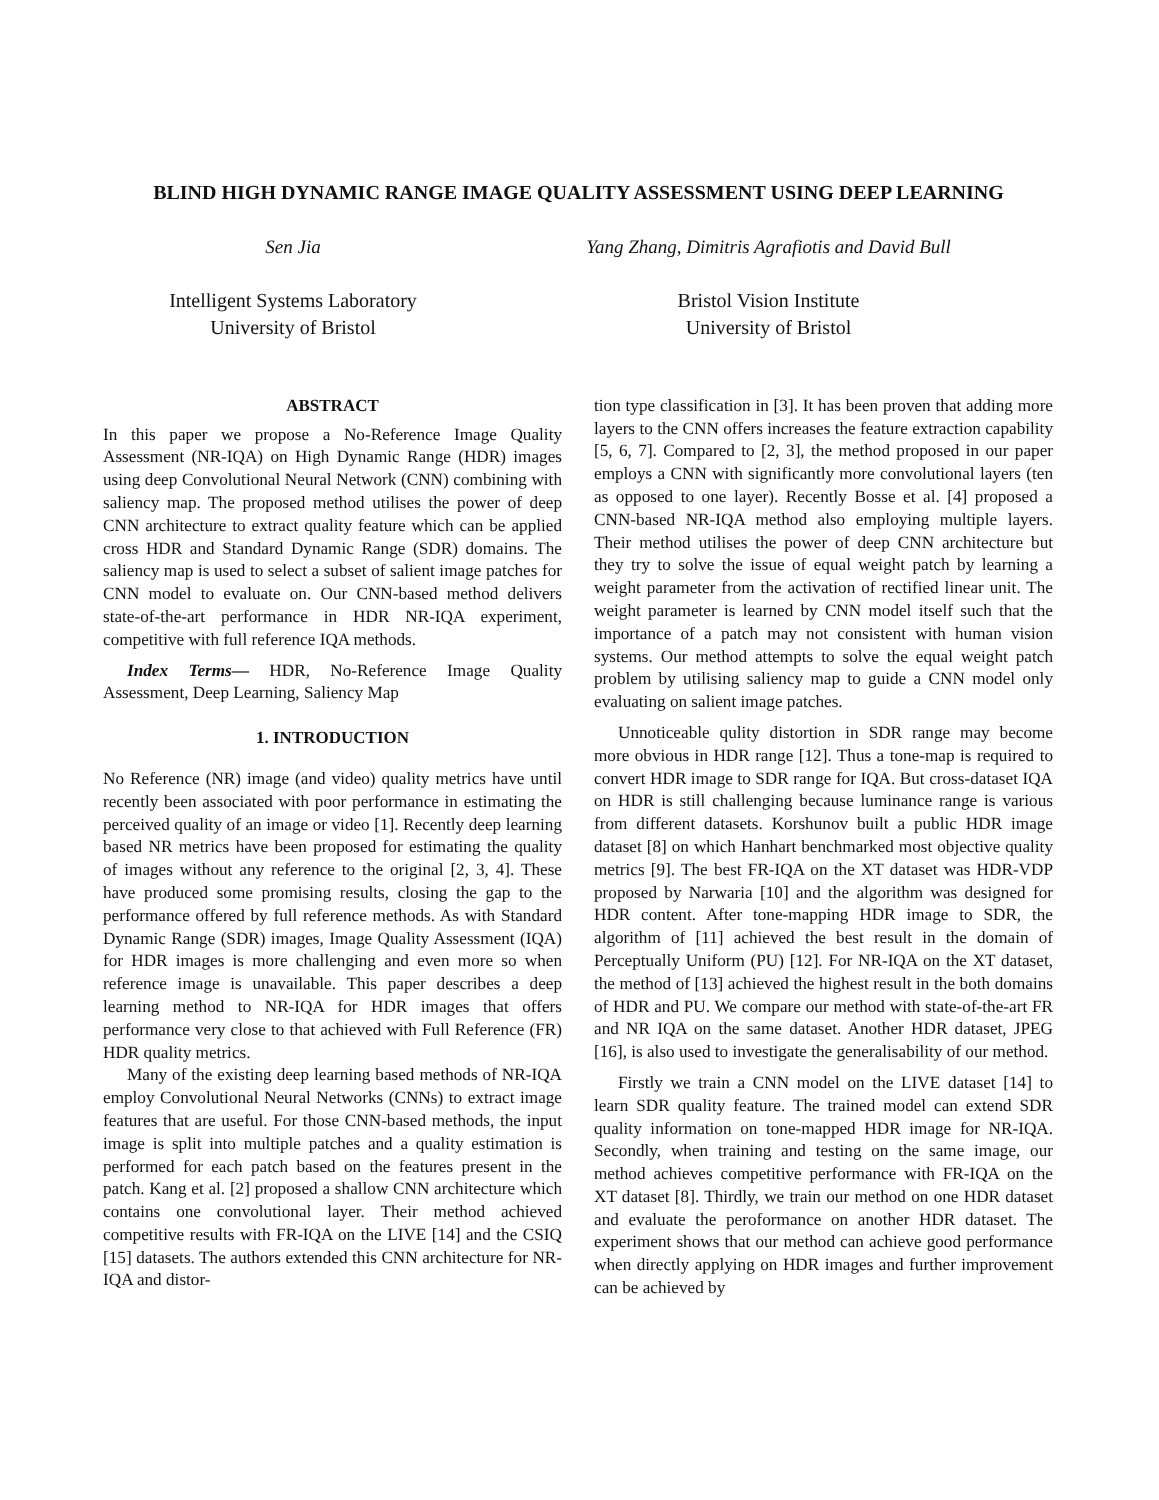BLIND HIGH DYNAMIC RANGE IMAGE QUALITY ASSESSMENT USING DEEP LEARNING
Sen Jia Yang Zhang, Dimitris Agrafiotis and David Bull
Intelligent Systems Laboratory
University of Bristol
Bristol Vision Institute
University of Bristol
ABSTRACT
In this paper we propose a No-Reference Image Quality Assessment (NR-IQA) on High Dynamic Range (HDR) images using deep Convolutional Neural Network (CNN) combining with saliency map. The proposed method utilises the power of deep CNN architecture to extract quality feature which can be applied cross HDR and Standard Dynamic Range (SDR) domains. The saliency map is used to select a subset of salient image patches for CNN model to evaluate on. Our CNN-based method delivers state-of-the-art performance in HDR NR-IQA experiment, competitive with full reference IQA methods.
Index Terms— HDR, No-Reference Image Quality Assessment, Deep Learning, Saliency Map
1. INTRODUCTION
No Reference (NR) image (and video) quality metrics have until recently been associated with poor performance in estimating the perceived quality of an image or video [1]. Recently deep learning based NR metrics have been proposed for estimating the quality of images without any reference to the original [2, 3, 4]. These have produced some promising results, closing the gap to the performance offered by full reference methods. As with Standard Dynamic Range (SDR) images, Image Quality Assessment (IQA) for HDR images is more challenging and even more so when reference image is unavailable. This paper describes a deep learning method to NR-IQA for HDR images that offers performance very close to that achieved with Full Reference (FR) HDR quality metrics.
Many of the existing deep learning based methods of NR-IQA employ Convolutional Neural Networks (CNNs) to extract image features that are useful. For those CNN-based methods, the input image is split into multiple patches and a quality estimation is performed for each patch based on the features present in the patch. Kang et al. [2] proposed a shallow CNN architecture which contains one convolutional layer. Their method achieved competitive results with FR-IQA on the LIVE [14] and the CSIQ [15] datasets. The authors extended this CNN architecture for NR-IQA and distor-
tion type classification in [3]. It has been proven that adding more layers to the CNN offers increases the feature extraction capability [5, 6, 7]. Compared to [2, 3], the method proposed in our paper employs a CNN with significantly more convolutional layers (ten as opposed to one layer). Recently Bosse et al. [4] proposed a CNN-based NR-IQA method also employing multiple layers. Their method utilises the power of deep CNN architecture but they try to solve the issue of equal weight patch by learning a weight parameter from the activation of rectified linear unit. The weight parameter is learned by CNN model itself such that the importance of a patch may not consistent with human vision systems. Our method attempts to solve the equal weight patch problem by utilising saliency map to guide a CNN model only evaluating on salient image patches.
Unnoticeable qulity distortion in SDR range may become more obvious in HDR range [12]. Thus a tone-map is required to convert HDR image to SDR range for IQA. But cross-dataset IQA on HDR is still challenging because luminance range is various from different datasets. Korshunov built a public HDR image dataset [8] on which Hanhart benchmarked most objective quality metrics [9]. The best FR-IQA on the XT dataset was HDR-VDP proposed by Narwaria [10] and the algorithm was designed for HDR content. After tone-mapping HDR image to SDR, the algorithm of [11] achieved the best result in the domain of Perceptually Uniform (PU) [12]. For NR-IQA on the XT dataset, the method of [13] achieved the highest result in the both domains of HDR and PU. We compare our method with state-of-the-art FR and NR IQA on the same dataset. Another HDR dataset, JPEG [16], is also used to investigate the generalisability of our method.
Firstly we train a CNN model on the LIVE dataset [14] to learn SDR quality feature. The trained model can extend SDR quality information on tone-mapped HDR image for NR-IQA. Secondly, when training and testing on the same image, our method achieves competitive performance with FR-IQA on the XT dataset [8]. Thirdly, we train our method on one HDR dataset and evaluate the peroformance on another HDR dataset. The experiment shows that our method can achieve good performance when directly applying on HDR images and further improvement can be achieved by